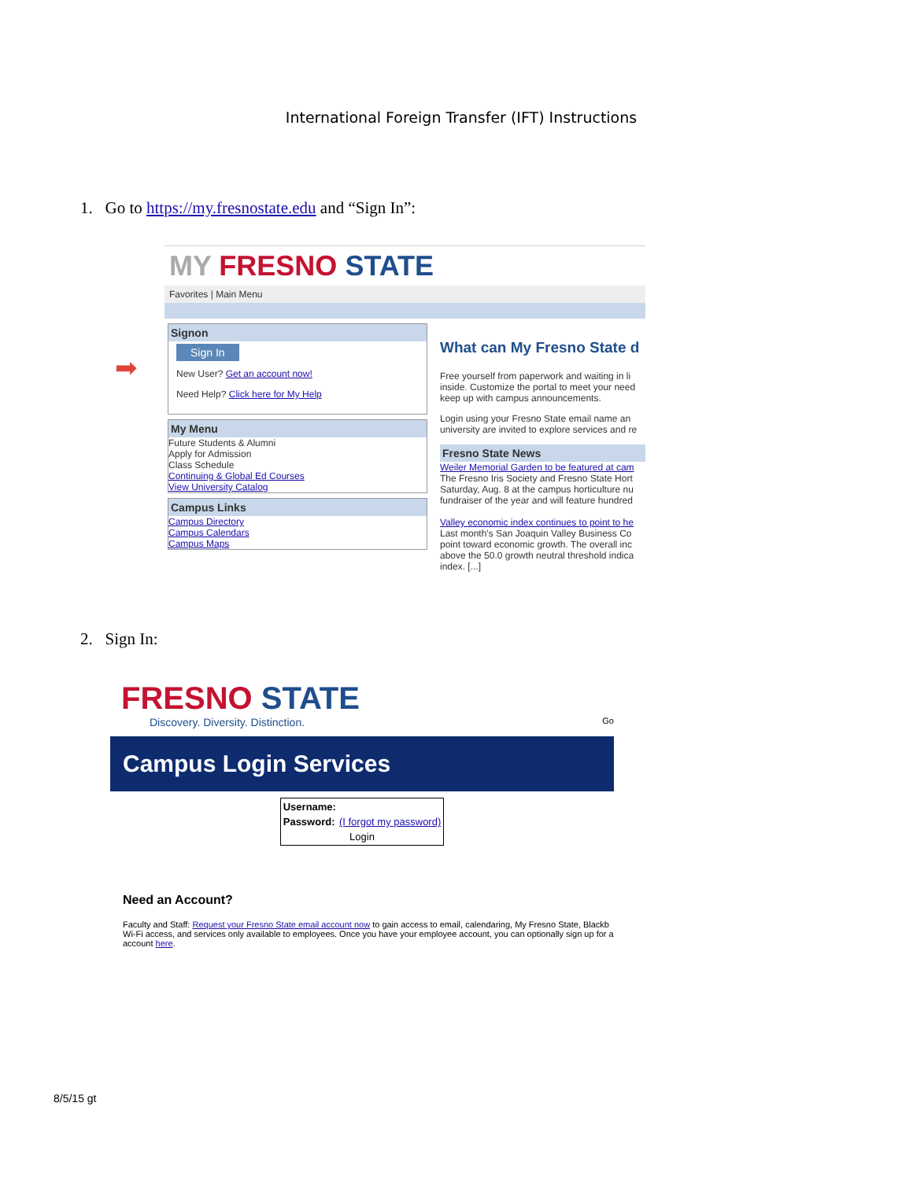International Foreign Transfer (IFT) Instructions
1. Go to https://my.fresnostate.edu and “Sign In”:
➡
MY FRESNO STATE
Favorites | Main Menu
Signon
Sign In
New User? Get an account now!
Need Help? Click here for My Help
My Menu
Future Students & Alumni
Apply for Admission
Class Schedule
Continuing & Global Ed Courses
View University Catalog
Campus Links
Campus Directory
Campus Calendars
Campus Maps
What can My Fresno State d
Free yourself from paperwork and waiting in li inside. Customize the portal to meet your need keep up with campus announcements.
Login using your Fresno State email name an university are invited to explore services and re
Fresno State News
Weiler Memorial Garden to be featured at cam
The Fresno Iris Society and Fresno State Hort Saturday, Aug. 8 at the campus horticulture nu fundraiser of the year and will feature hundred
Valley economic index continues to point to he
Last month's San Joaquin Valley Business Co point toward economic growth. The overall inc above the 50.0 growth neutral threshold indica index. [...]
2. Sign In:
FRESNO STATE
Discovery. Diversity. Distinction. Go
Campus Login Services
| Username: | |
| Password: | (I forgot my password) |
| Login | |
Need an Account?
Faculty and Staff: Request your Fresno State email account now to gain access to email, calendaring, My Fresno State, Blackb Wi-Fi access, and services only available to employees. Once you have your employee account, you can optionally sign up for a account here.
8/5/15 gt